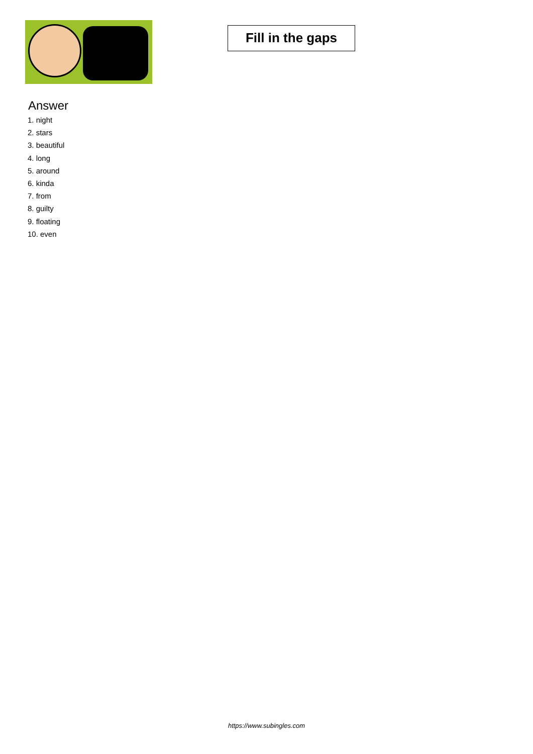Fill in the gaps
Answer
1. night
2. stars
3. beautiful
4. long
5. around
6. kinda
7. from
8. guilty
9. floating
10. even
https://www.subingles.com